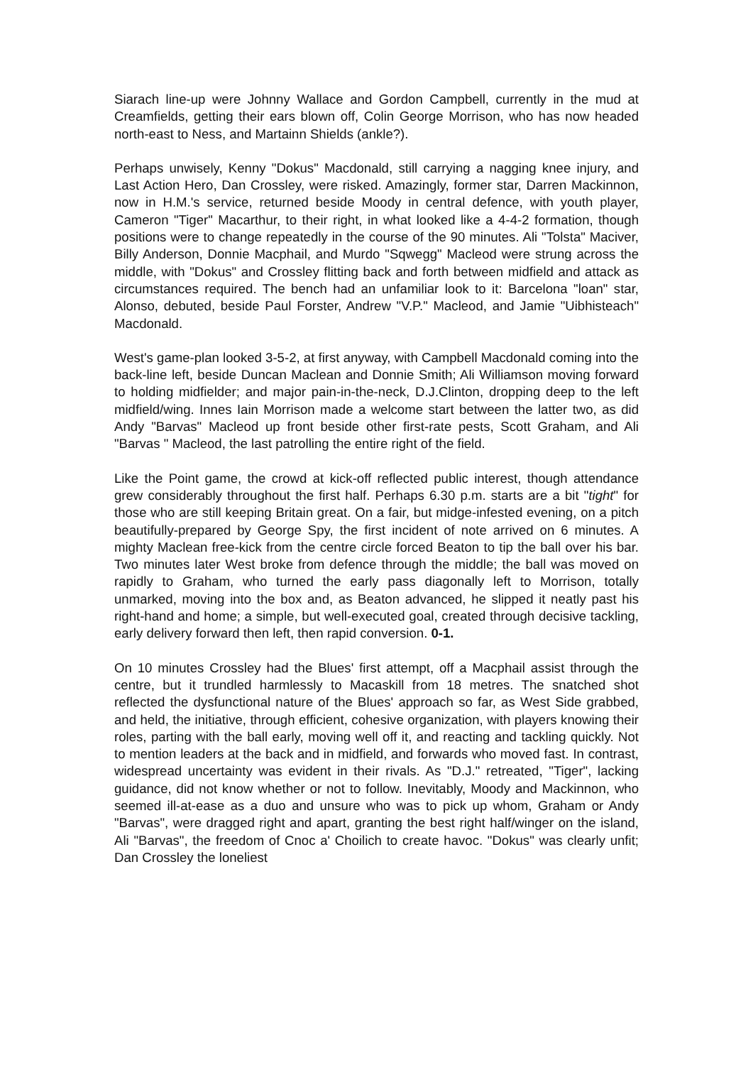Siarach line-up were Johnny Wallace and Gordon Campbell, currently in the mud at Creamfields, getting their ears blown off, Colin George Morrison, who has now headed north-east to Ness, and Martainn Shields (ankle?).
Perhaps unwisely, Kenny "Dokus" Macdonald, still carrying a nagging knee injury, and Last Action Hero, Dan Crossley, were risked. Amazingly, former star, Darren Mackinnon, now in H.M.'s service, returned beside Moody in central defence, with youth player, Cameron "Tiger" Macarthur, to their right, in what looked like a 4-4-2 formation, though positions were to change repeatedly in the course of the 90 minutes. Ali "Tolsta" Maciver, Billy Anderson, Donnie Macphail, and Murdo "Sqwegg" Macleod were strung across the middle, with "Dokus" and Crossley flitting back and forth between midfield and attack as circumstances required. The bench had an unfamiliar look to it: Barcelona "loan" star, Alonso, debuted, beside Paul Forster, Andrew "V.P." Macleod, and Jamie "Uibhisteach" Macdonald.
West's game-plan looked 3-5-2, at first anyway, with Campbell Macdonald coming into the back-line left, beside Duncan Maclean and Donnie Smith; Ali Williamson moving forward to holding midfielder; and major pain-in-the-neck, D.J.Clinton, dropping deep to the left midfield/wing. Innes Iain Morrison made a welcome start between the latter two, as did Andy "Barvas" Macleod up front beside other first-rate pests, Scott Graham, and Ali "Barvas " Macleod, the last patrolling the entire right of the field.
Like the Point game, the crowd at kick-off reflected public interest, though attendance grew considerably throughout the first half. Perhaps 6.30 p.m. starts are a bit "tight" for those who are still keeping Britain great. On a fair, but midge-infested evening, on a pitch beautifully-prepared by George Spy, the first incident of note arrived on 6 minutes. A mighty Maclean free-kick from the centre circle forced Beaton to tip the ball over his bar. Two minutes later West broke from defence through the middle; the ball was moved on rapidly to Graham, who turned the early pass diagonally left to Morrison, totally unmarked, moving into the box and, as Beaton advanced, he slipped it neatly past his right-hand and home; a simple, but well-executed goal, created through decisive tackling, early delivery forward then left, then rapid conversion. 0-1.
On 10 minutes Crossley had the Blues' first attempt, off a Macphail assist through the centre, but it trundled harmlessly to Macaskill from 18 metres. The snatched shot reflected the dysfunctional nature of the Blues' approach so far, as West Side grabbed, and held, the initiative, through efficient, cohesive organization, with players knowing their roles, parting with the ball early, moving well off it, and reacting and tackling quickly. Not to mention leaders at the back and in midfield, and forwards who moved fast. In contrast, widespread uncertainty was evident in their rivals. As "D.J." retreated, "Tiger", lacking guidance, did not know whether or not to follow. Inevitably, Moody and Mackinnon, who seemed ill-at-ease as a duo and unsure who was to pick up whom, Graham or Andy "Barvas", were dragged right and apart, granting the best right half/winger on the island, Ali "Barvas", the freedom of Cnoc a' Choilich to create havoc. "Dokus" was clearly unfit; Dan Crossley the loneliest